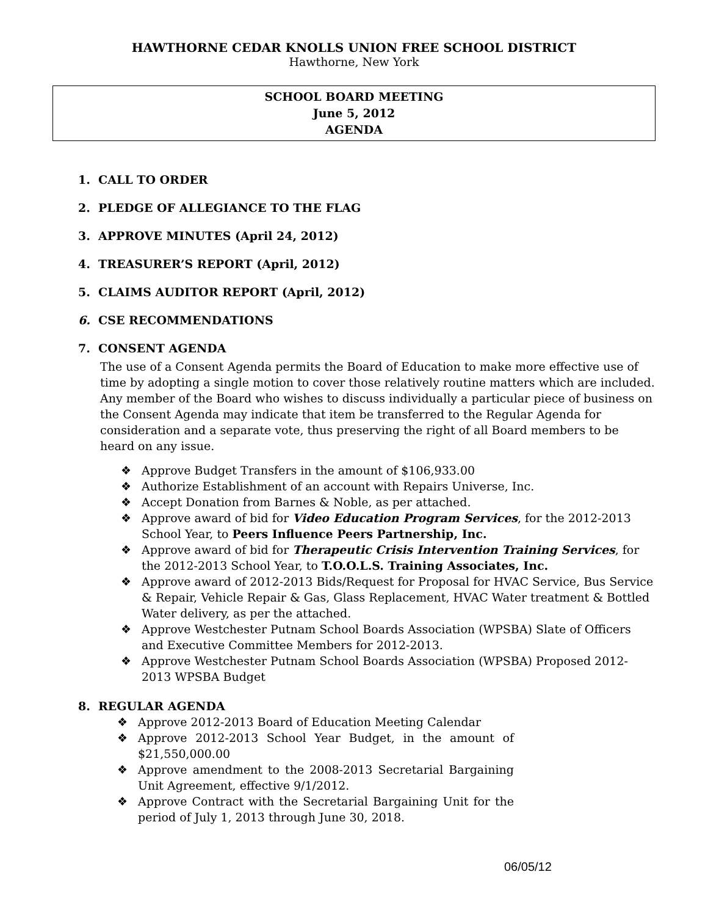HAWTHORNE CEDAR KNOLLS UNION FREE SCHOOL DISTRICT
Hawthorne, New York
SCHOOL BOARD MEETING
June 5, 2012
AGENDA
1. CALL TO ORDER
2. PLEDGE OF ALLEGIANCE TO THE FLAG
3. APPROVE MINUTES (April 24, 2012)
4. TREASURER’S REPORT (April, 2012)
5. CLAIMS AUDITOR REPORT (April, 2012)
6. CSE RECOMMENDATIONS
7. CONSENT AGENDA
The use of a Consent Agenda permits the Board of Education to make more effective use of time by adopting a single motion to cover those relatively routine matters which are included. Any member of the Board who wishes to discuss individually a particular piece of business on the Consent Agenda may indicate that item be transferred to the Regular Agenda for consideration and a separate vote, thus preserving the right of all Board members to be heard on any issue.
❖ Approve Budget Transfers in the amount of $106,933.00
❖ Authorize Establishment of an account with Repairs Universe, Inc.
❖ Accept Donation from Barnes & Noble, as per attached.
❖ Approve award of bid for Video Education Program Services, for the 2012-2013 School Year, to Peers Influence Peers Partnership, Inc.
❖ Approve award of bid for Therapeutic Crisis Intervention Training Services, for the 2012-2013 School Year, to T.O.O.L.S. Training Associates, Inc.
❖ Approve award of 2012-2013 Bids/Request for Proposal for HVAC Service, Bus Service & Repair, Vehicle Repair & Gas, Glass Replacement, HVAC Water treatment & Bottled Water delivery, as per the attached.
❖ Approve Westchester Putnam School Boards Association (WPSBA) Slate of Officers and Executive Committee Members for 2012-2013.
❖ Approve Westchester Putnam School Boards Association (WPSBA) Proposed 2012-2013 WPSBA Budget
8. REGULAR AGENDA
❖ Approve 2012-2013 Board of Education Meeting Calendar
❖ Approve 2012-2013 School Year Budget, in the amount of $21,550,000.00
❖ Approve amendment to the 2008-2013 Secretarial Bargaining Unit Agreement, effective 9/1/2012.
❖ Approve Contract with the Secretarial Bargaining Unit for the period of July 1, 2013 through June 30, 2018.
06/05/12